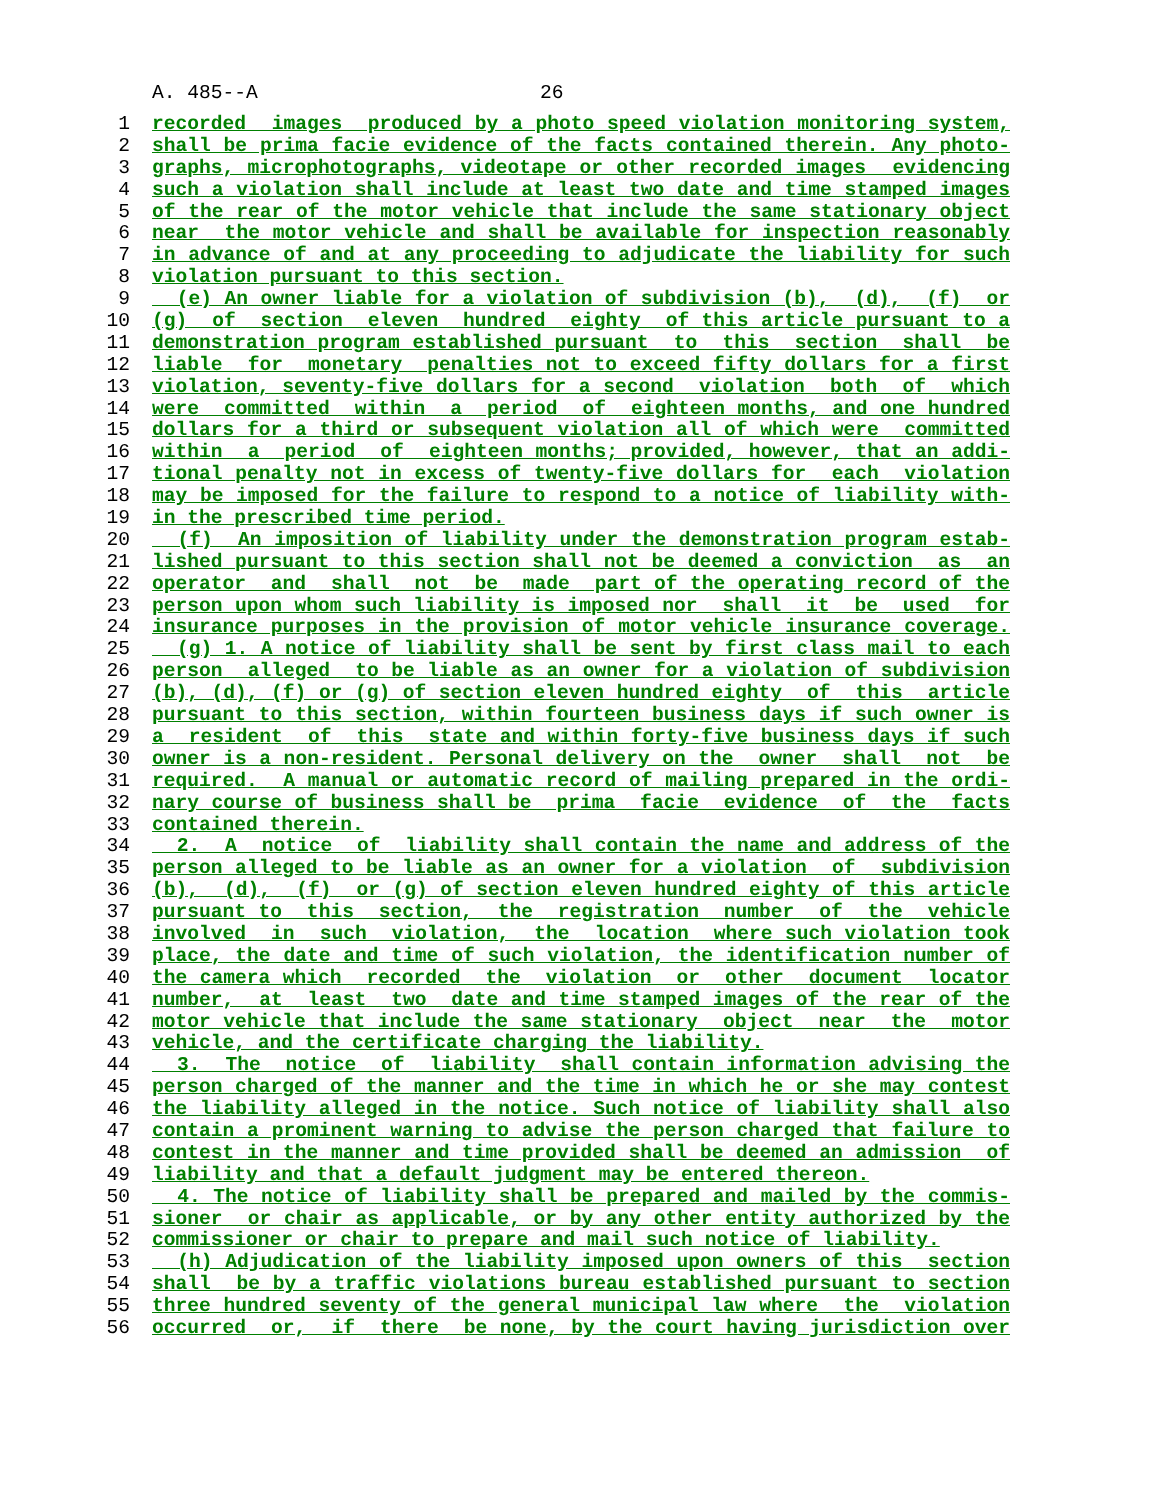A. 485--A 26
1 recorded images produced by a photo speed violation monitoring system,
2 shall be prima facie evidence of the facts contained therein. Any photo-
3 graphs, microphotographs, videotape or other recorded images evidencing
4 such a violation shall include at least two date and time stamped images
5 of the rear of the motor vehicle that include the same stationary object
6 near the motor vehicle and shall be available for inspection reasonably
7 in advance of and at any proceeding to adjudicate the liability for such
8 violation pursuant to this section.
9 (e) An owner liable for a violation of subdivision (b), (d), (f) or
10 (g) of section eleven hundred eighty of this article pursuant to a
11 demonstration program established pursuant to this section shall be
12 liable for monetary penalties not to exceed fifty dollars for a first
13 violation, seventy-five dollars for a second violation both of which
14 were committed within a period of eighteen months, and one hundred
15 dollars for a third or subsequent violation all of which were committed
16 within a period of eighteen months; provided, however, that an addi-
17 tional penalty not in excess of twenty-five dollars for each violation
18 may be imposed for the failure to respond to a notice of liability with-
19 in the prescribed time period.
20 (f) An imposition of liability under the demonstration program estab-
21 lished pursuant to this section shall not be deemed a conviction as an
22 operator and shall not be made part of the operating record of the
23 person upon whom such liability is imposed nor shall it be used for
24 insurance purposes in the provision of motor vehicle insurance coverage.
25 (g) 1. A notice of liability shall be sent by first class mail to each
26 person alleged to be liable as an owner for a violation of subdivision
27 (b), (d), (f) or (g) of section eleven hundred eighty of this article
28 pursuant to this section, within fourteen business days if such owner is
29 a resident of this state and within forty-five business days if such
30 owner is a non-resident. Personal delivery on the owner shall not be
31 required. A manual or automatic record of mailing prepared in the ordi-
32 nary course of business shall be prima facie evidence of the facts
33 contained therein.
34 2. A notice of liability shall contain the name and address of the
35 person alleged to be liable as an owner for a violation of subdivision
36 (b), (d), (f) or (g) of section eleven hundred eighty of this article
37 pursuant to this section, the registration number of the vehicle
38 involved in such violation, the location where such violation took
39 place, the date and time of such violation, the identification number of
40 the camera which recorded the violation or other document locator
41 number, at least two date and time stamped images of the rear of the
42 motor vehicle that include the same stationary object near the motor
43 vehicle, and the certificate charging the liability.
44 3. The notice of liability shall contain information advising the
45 person charged of the manner and the time in which he or she may contest
46 the liability alleged in the notice. Such notice of liability shall also
47 contain a prominent warning to advise the person charged that failure to
48 contest in the manner and time provided shall be deemed an admission of
49 liability and that a default judgment may be entered thereon.
50 4. The notice of liability shall be prepared and mailed by the commis-
51 sioner or chair as applicable, or by any other entity authorized by the
52 commissioner or chair to prepare and mail such notice of liability.
53 (h) Adjudication of the liability imposed upon owners of this section
54 shall be by a traffic violations bureau established pursuant to section
55 three hundred seventy of the general municipal law where the violation
56 occurred or, if there be none, by the court having jurisdiction over